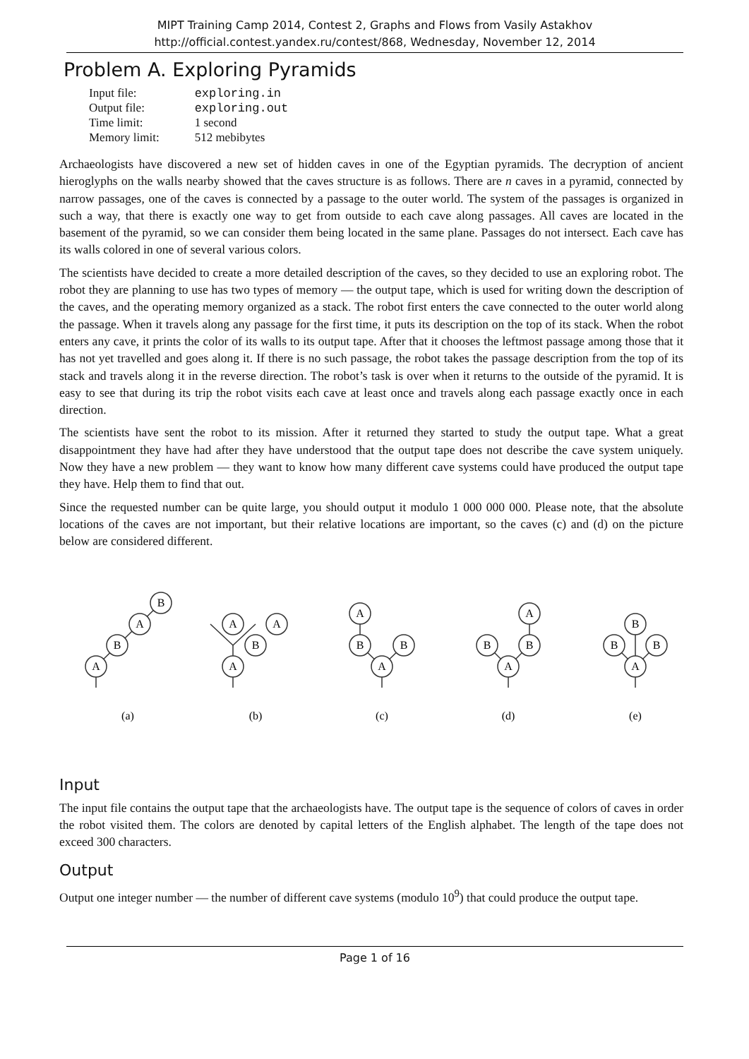MIPT Training Camp 2014, Contest 2, Graphs and Flows from Vasily Astakhov
http://official.contest.yandex.ru/contest/868, Wednesday, November 12, 2014
Problem A. Exploring Pyramids
| Input file: | exploring.in |
| Output file: | exploring.out |
| Time limit: | 1 second |
| Memory limit: | 512 mebibytes |
Archaeologists have discovered a new set of hidden caves in one of the Egyptian pyramids. The decryption of ancient hieroglyphs on the walls nearby showed that the caves structure is as follows. There are n caves in a pyramid, connected by narrow passages, one of the caves is connected by a passage to the outer world. The system of the passages is organized in such a way, that there is exactly one way to get from outside to each cave along passages. All caves are located in the basement of the pyramid, so we can consider them being located in the same plane. Passages do not intersect. Each cave has its walls colored in one of several various colors.
The scientists have decided to create a more detailed description of the caves, so they decided to use an exploring robot. The robot they are planning to use has two types of memory — the output tape, which is used for writing down the description of the caves, and the operating memory organized as a stack. The robot first enters the cave connected to the outer world along the passage. When it travels along any passage for the first time, it puts its description on the top of its stack. When the robot enters any cave, it prints the color of its walls to its output tape. After that it chooses the leftmost passage among those that it has not yet travelled and goes along it. If there is no such passage, the robot takes the passage description from the top of its stack and travels along it in the reverse direction. The robot’s task is over when it returns to the outside of the pyramid. It is easy to see that during its trip the robot visits each cave at least once and travels along each passage exactly once in each direction.
The scientists have sent the robot to its mission. After it returned they started to study the output tape. What a great disappointment they have had after they have understood that the output tape does not describe the cave system uniquely. Now they have a new problem — they want to know how many different cave systems could have produced the output tape they have. Help them to find that out.
Since the requested number can be quite large, you should output it modulo 1 000 000 000. Please note, that the absolute locations of the caves are not important, but their relative locations are important, so the caves (c) and (d) on the picture below are considered different.
A
B
A
B
A
B
A
A
A
B
A
B
A
B
B
A
A
B
B
B
(a)
(b)
(c)
(d)
(e)
Input
The input file contains the output tape that the archaeologists have. The output tape is the sequence of colors of caves in order the robot visited them. The colors are denoted by capital letters of the English alphabet. The length of the tape does not exceed 300 characters.
Output
Output one integer number — the number of different cave systems (modulo 10<sup>9</sup>) that could produce the output tape.
Page 1 of 16